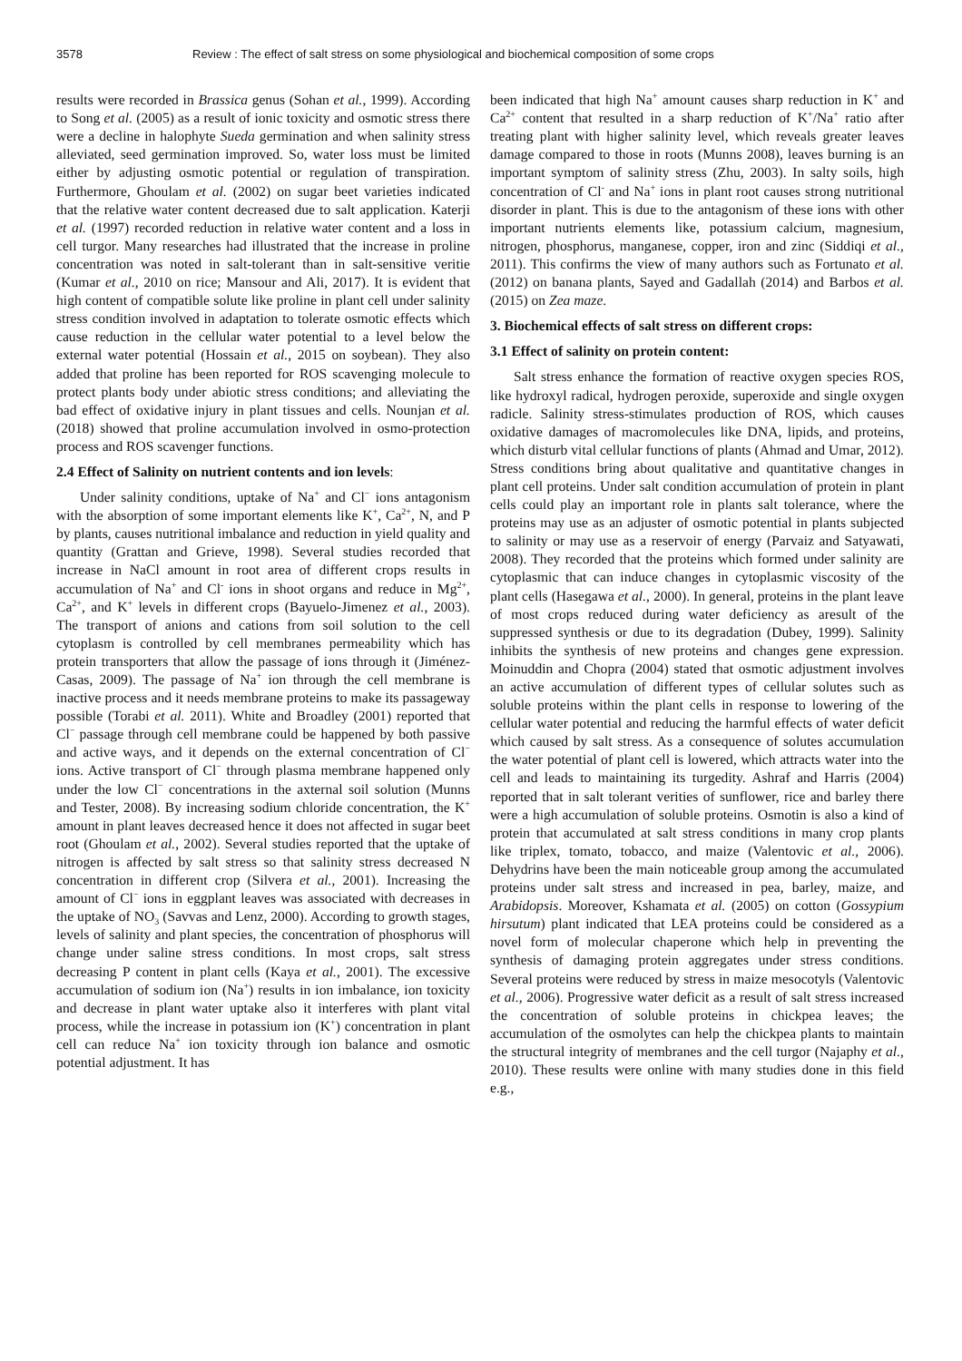3578 Review : The effect of salt stress on some physiological and biochemical composition of some crops
results were recorded in Brassica genus (Sohan et al., 1999). According to Song et al. (2005) as a result of ionic toxicity and osmotic stress there were a decline in halophyte Sueda germination and when salinity stress alleviated, seed germination improved. So, water loss must be limited either by adjusting osmotic potential or regulation of transpiration. Furthermore, Ghoulam et al. (2002) on sugar beet varieties indicated that the relative water content decreased due to salt application. Katerji et al. (1997) recorded reduction in relative water content and a loss in cell turgor. Many researches had illustrated that the increase in proline concentration was noted in salt-tolerant than in salt-sensitive veritie (Kumar et al., 2010 on rice; Mansour and Ali, 2017). It is evident that high content of compatible solute like proline in plant cell under salinity stress condition involved in adaptation to tolerate osmotic effects which cause reduction in the cellular water potential to a level below the external water potential (Hossain et al., 2015 on soybean). They also added that proline has been reported for ROS scavenging molecule to protect plants body under abiotic stress conditions; and alleviating the bad effect of oxidative injury in plant tissues and cells. Nounjan et al. (2018) showed that proline accumulation involved in osmo-protection process and ROS scavenger functions.
2.4 Effect of Salinity on nutrient contents and ion levels:
Under salinity conditions, uptake of Na<sup>+</sup> and Cl<sup>−</sup> ions antagonism with the absorption of some important elements like K<sup>+</sup>, Ca<sup>2+</sup>, N, and P by plants, causes nutritional imbalance and reduction in yield quality and quantity (Grattan and Grieve, 1998). Several studies recorded that increase in NaCl amount in root area of different crops results in accumulation of Na<sup>+</sup> and Cl<sup>-</sup> ions in shoot organs and reduce in Mg<sup>2+</sup>, Ca<sup>2+</sup>, and K<sup>+</sup> levels in different crops (Bayuelo-Jimenez et al., 2003). The transport of anions and cations from soil solution to the cell cytoplasm is controlled by cell membranes permeability which has protein transporters that allow the passage of ions through it (Jiménez-Casas, 2009). The passage of Na<sup>+</sup> ion through the cell membrane is inactive process and it needs membrane proteins to make its passageway possible (Torabi et al. 2011). White and Broadley (2001) reported that Cl<sup>−</sup> passage through cell membrane could be happened by both passive and active ways, and it depends on the external concentration of Cl<sup>−</sup> ions. Active transport of Cl<sup>−</sup> through plasma membrane happened only under the low Cl<sup>−</sup> concentrations in the axternal soil solution (Munns and Tester, 2008). By increasing sodium chloride concentration, the K<sup>+</sup> amount in plant leaves decreased hence it does not affected in sugar beet root (Ghoulam et al., 2002). Several studies reported that the uptake of nitrogen is affected by salt stress so that salinity stress decreased N concentration in different crop (Silvera et al., 2001). Increasing the amount of Cl<sup>−</sup> ions in eggplant leaves was associated with decreases in the uptake of NO<sub>3</sub> (Savvas and Lenz, 2000). According to growth stages, levels of salinity and plant species, the concentration of phosphorus will change under saline stress conditions. In most crops, salt stress decreasing P content in plant cells (Kaya et al., 2001). The excessive accumulation of sodium ion (Na<sup>+</sup>) results in ion imbalance, ion toxicity and decrease in plant water uptake also it interferes with plant vital process, while the increase in potassium ion (K<sup>+</sup>) concentration in plant cell can reduce Na<sup>+</sup> ion toxicity through ion balance and osmotic potential adjustment. It has
been indicated that high Na<sup>+</sup> amount causes sharp reduction in K<sup>+</sup> and Ca<sup>2+</sup> content that resulted in a sharp reduction of K<sup>+</sup>/Na<sup>+</sup> ratio after treating plant with higher salinity level, which reveals greater leaves damage compared to those in roots (Munns 2008), leaves burning is an important symptom of salinity stress (Zhu, 2003). In salty soils, high concentration of Cl<sup>-</sup> and Na<sup>+</sup> ions in plant root causes strong nutritional disorder in plant. This is due to the antagonism of these ions with other important nutrients elements like, potassium calcium, magnesium, nitrogen, phosphorus, manganese, copper, iron and zinc (Siddiqi et al., 2011). This confirms the view of many authors such as Fortunato et al. (2012) on banana plants, Sayed and Gadallah (2014) and Barbos et al. (2015) on Zea maze.
3. Biochemical effects of salt stress on different crops:
3.1 Effect of salinity on protein content:
Salt stress enhance the formation of reactive oxygen species ROS, like hydroxyl radical, hydrogen peroxide, superoxide and single oxygen radicle. Salinity stress-stimulates production of ROS, which causes oxidative damages of macromolecules like DNA, lipids, and proteins, which disturb vital cellular functions of plants (Ahmad and Umar, 2012). Stress conditions bring about qualitative and quantitative changes in plant cell proteins. Under salt condition accumulation of protein in plant cells could play an important role in plants salt tolerance, where the proteins may use as an adjuster of osmotic potential in plants subjected to salinity or may use as a reservoir of energy (Parvaiz and Satyawati, 2008). They recorded that the proteins which formed under salinity are cytoplasmic that can induce changes in cytoplasmic viscosity of the plant cells (Hasegawa et al., 2000). In general, proteins in the plant leave of most crops reduced during water deficiency as aresult of the suppressed synthesis or due to its degradation (Dubey, 1999). Salinity inhibits the synthesis of new proteins and changes gene expression. Moinuddin and Chopra (2004) stated that osmotic adjustment involves an active accumulation of different types of cellular solutes such as soluble proteins within the plant cells in response to lowering of the cellular water potential and reducing the harmful effects of water deficit which caused by salt stress. As a consequence of solutes accumulation the water potential of plant cell is lowered, which attracts water into the cell and leads to maintaining its turgedity. Ashraf and Harris (2004) reported that in salt tolerant verities of sunflower, rice and barley there were a high accumulation of soluble proteins. Osmotin is also a kind of protein that accumulated at salt stress conditions in many crop plants like triplex, tomato, tobacco, and maize (Valentovic et al., 2006). Dehydrins have been the main noticeable group among the accumulated proteins under salt stress and increased in pea, barley, maize, and Arabidopsis. Moreover, Kshamata et al. (2005) on cotton (Gossypium hirsutum) plant indicated that LEA proteins could be considered as a novel form of molecular chaperone which help in preventing the synthesis of damaging protein aggregates under stress conditions. Several proteins were reduced by stress in maize mesocotyls (Valentovic et al., 2006). Progressive water deficit as a result of salt stress increased the concentration of soluble proteins in chickpea leaves; the accumulation of the osmolytes can help the chickpea plants to maintain the structural integrity of membranes and the cell turgor (Najaphy et al., 2010). These results were online with many studies done in this field e.g.,